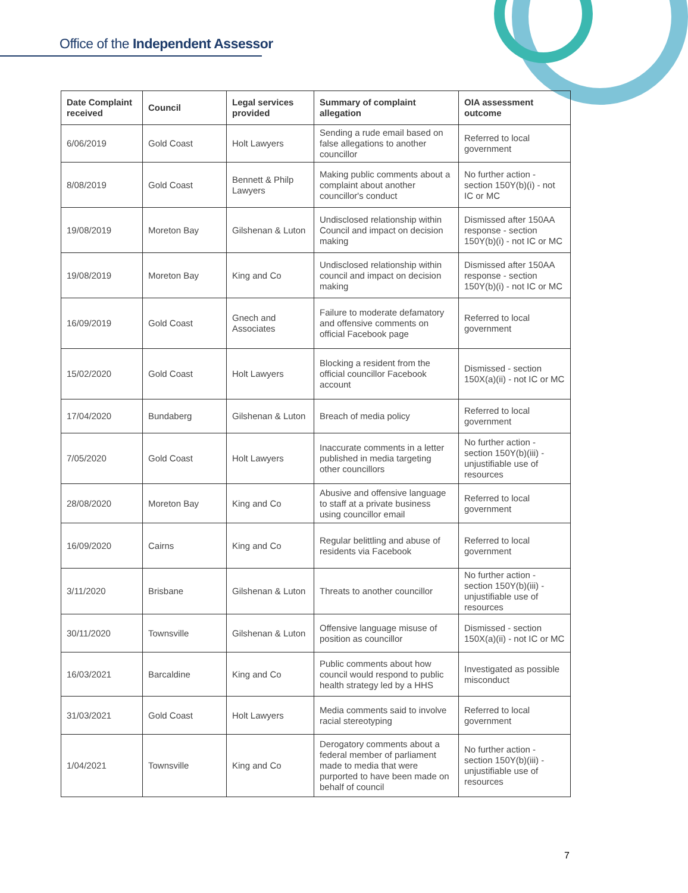Office of the Independent Assessor
| Date Complaint received | Council | Legal services provided | Summary of complaint allegation | OIA assessment outcome |
| --- | --- | --- | --- | --- |
| 6/06/2019 | Gold Coast | Holt Lawyers | Sending a rude email based on false allegations to another councillor | Referred to local government |
| 8/08/2019 | Gold Coast | Bennett & Philp Lawyers | Making public comments about a complaint about another councillor's conduct | No further action - section 150Y(b)(i) - not IC or MC |
| 19/08/2019 | Moreton Bay | Gilshenan & Luton | Undisclosed relationship within Council and impact on decision making | Dismissed after 150AA response - section 150Y(b)(i) - not IC or MC |
| 19/08/2019 | Moreton Bay | King and Co | Undisclosed relationship within council and impact on decision making | Dismissed after 150AA response - section 150Y(b)(i) - not IC or MC |
| 16/09/2019 | Gold Coast | Gnech and Associates | Failure to moderate defamatory and offensive comments on official Facebook page | Referred to local government |
| 15/02/2020 | Gold Coast | Holt Lawyers | Blocking a resident from the official councillor Facebook account | Dismissed - section 150X(a)(ii) - not IC or MC |
| 17/04/2020 | Bundaberg | Gilshenan & Luton | Breach of media policy | Referred to local government |
| 7/05/2020 | Gold Coast | Holt Lawyers | Inaccurate comments in a letter published in media targeting other councillors | No further action - section 150Y(b)(iii) - unjustifiable use of resources |
| 28/08/2020 | Moreton Bay | King and Co | Abusive and offensive language to staff at a private business using councillor email | Referred to local government |
| 16/09/2020 | Cairns | King and Co | Regular belittling and abuse of residents via Facebook | Referred to local government |
| 3/11/2020 | Brisbane | Gilshenan & Luton | Threats to another councillor | No further action - section 150Y(b)(iii) - unjustifiable use of resources |
| 30/11/2020 | Townsville | Gilshenan & Luton | Offensive language misuse of position as councillor | Dismissed - section 150X(a)(ii) - not IC or MC |
| 16/03/2021 | Barcaldine | King and Co | Public comments about how council would respond to public health strategy led by a HHS | Investigated as possible misconduct |
| 31/03/2021 | Gold Coast | Holt Lawyers | Media comments said to involve racial stereotyping | Referred to local government |
| 1/04/2021 | Townsville | King and Co | Derogatory comments about a federal member of parliament made to media that were purported to have been made on behalf of council | No further action - section 150Y(b)(iii) - unjustifiable use of resources |
7